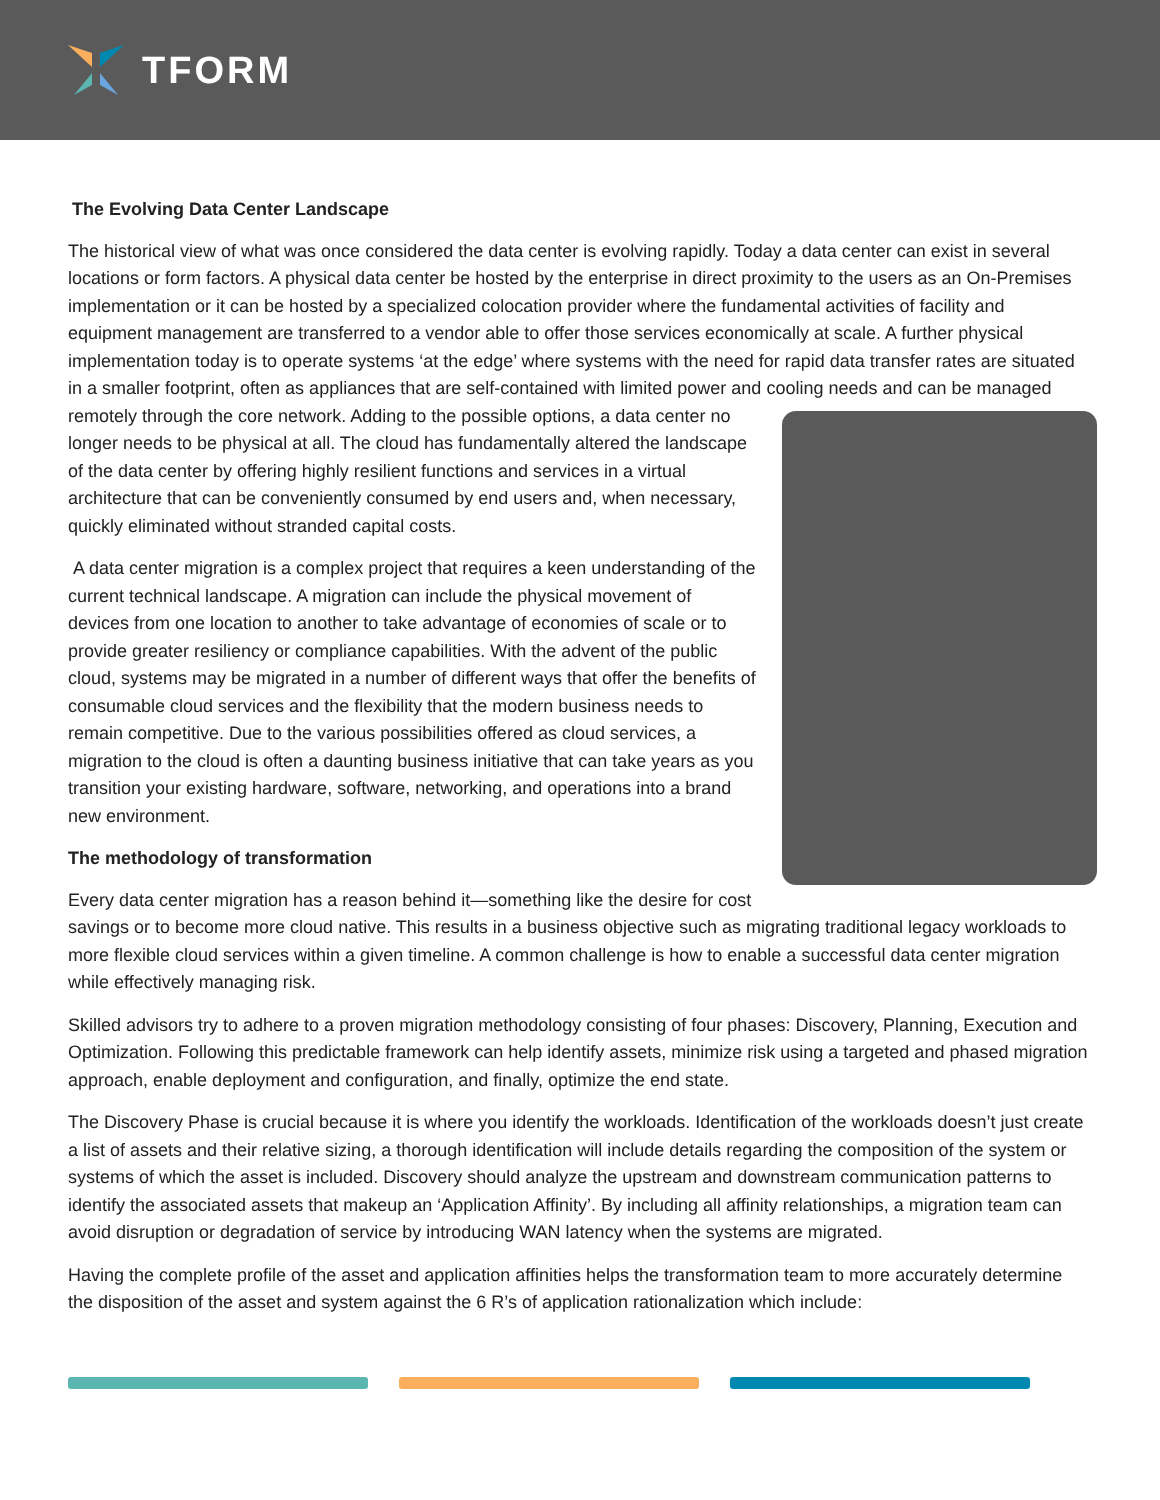TFORM
The Evolving Data Center Landscape
The historical view of what was once considered the data center is evolving rapidly. Today a data center can exist in several locations or form factors. A physical data center be hosted by the enterprise in direct proximity to the users as an On-Premises implementation or it can be hosted by a specialized colocation provider where the fundamental activities of facility and equipment management are transferred to a vendor able to offer those services economically at scale. A further physical implementation today is to operate systems ‘at the edge’ where systems with the need for rapid data transfer rates are situated in a smaller footprint, often as appliances that are self-contained with limited power and cooling needs and can be managed remotely through the core network. Adding to the possible options, a data center no longer needs to be physical at all. The cloud has fundamentally altered the landscape of the data center by offering highly resilient functions and services in a virtual architecture that can be conveniently consumed by end users and, when necessary, quickly eliminated without stranded capital costs.
A data center migration is a complex project that requires a keen understanding of the current technical landscape. A migration can include the physical movement of devices from one location to another to take advantage of economies of scale or to provide greater resiliency or compliance capabilities. With the advent of the public cloud, systems may be migrated in a number of different ways that offer the benefits of consumable cloud services and the flexibility that the modern business needs to remain competitive. Due to the various possibilities offered as cloud services, a migration to the cloud is often a daunting business initiative that can take years as you transition your existing hardware, software, networking, and operations into a brand new environment.
The methodology of transformation
Every data center migration has a reason behind it—something like the desire for cost savings or to become more cloud native. This results in a business objective such as migrating traditional legacy workloads to more flexible cloud services within a given timeline. A common challenge is how to enable a successful data center migration while effectively managing risk.
Skilled advisors try to adhere to a proven migration methodology consisting of four phases: Discovery, Planning, Execution and Optimization. Following this predictable framework can help identify assets, minimize risk using a targeted and phased migration approach, enable deployment and configuration, and finally, optimize the end state.
The Discovery Phase is crucial because it is where you identify the workloads. Identification of the workloads doesn’t just create a list of assets and their relative sizing, a thorough identification will include details regarding the composition of the system or systems of which the asset is included. Discovery should analyze the upstream and downstream communication patterns to identify the associated assets that makeup an ‘Application Affinity’. By including all affinity relationships, a migration team can avoid disruption or degradation of service by introducing WAN latency when the systems are migrated.
Having the complete profile of the asset and application affinities helps the transformation team to more accurately determine the disposition of the asset and system against the 6 R’s of application rationalization which include: